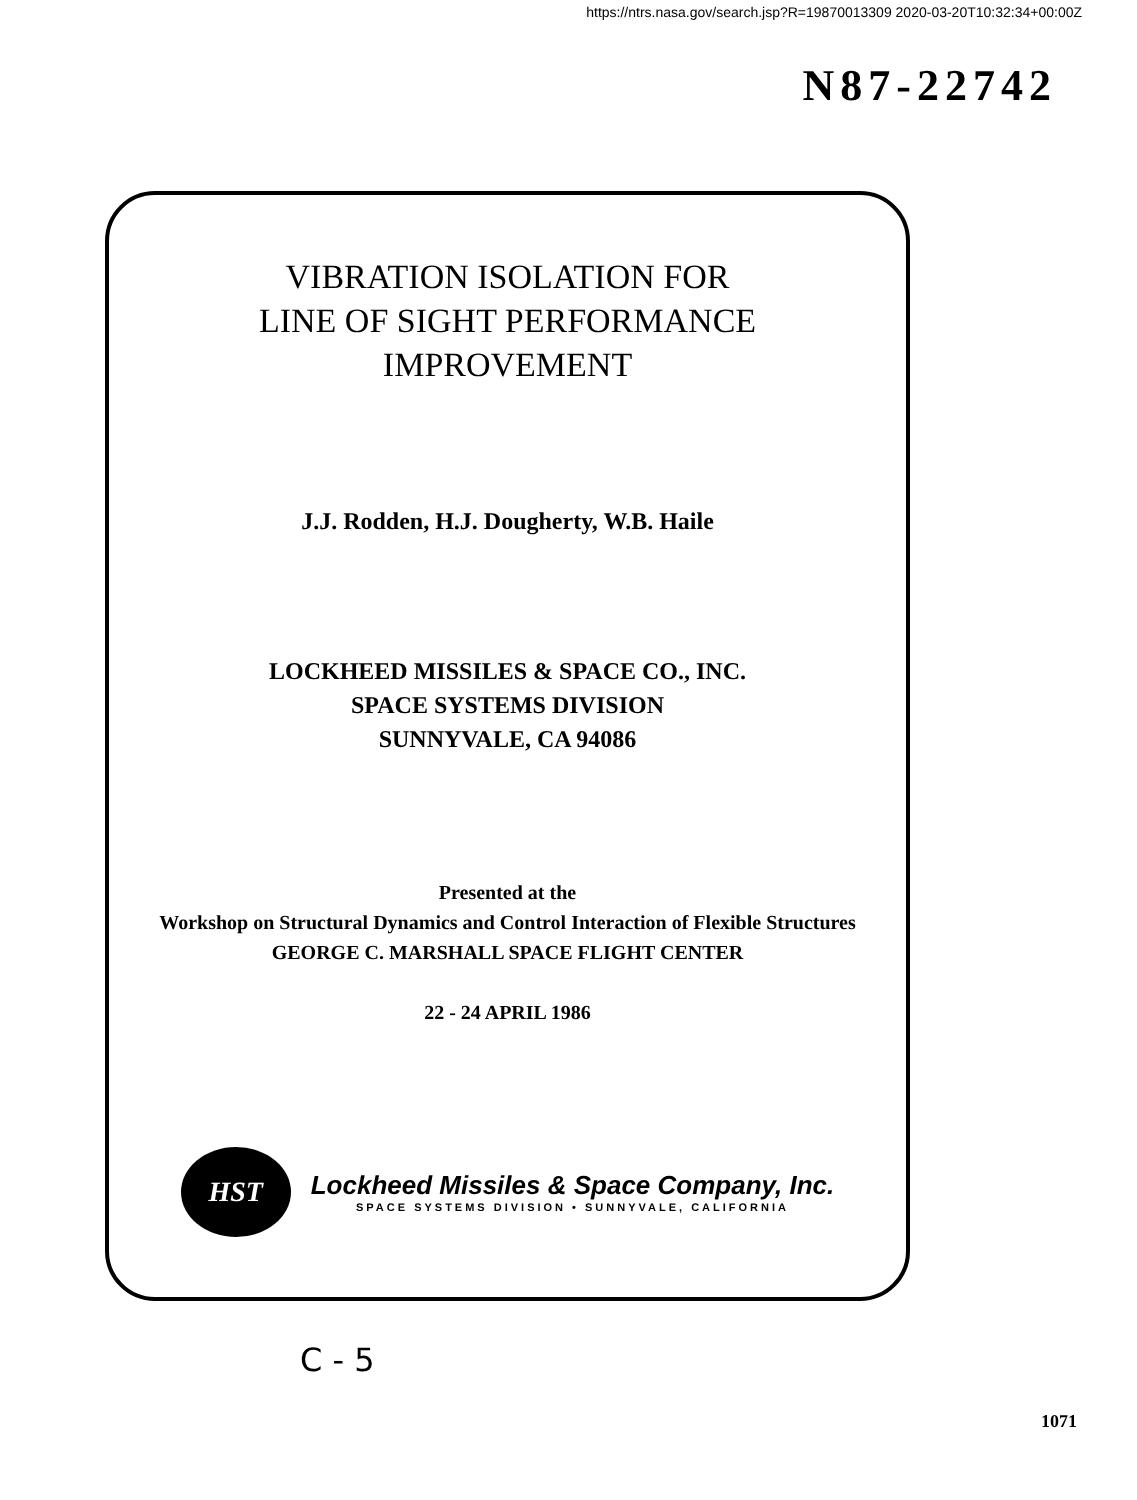https://ntrs.nasa.gov/search.jsp?R=19870013309 2020-03-20T10:32:34+00:00Z
N87-22742
VIBRATION ISOLATION FOR
LINE OF SIGHT PERFORMANCE IMPROVEMENT
J.J. Rodden, H.J. Dougherty, W.B. Haile
LOCKHEED MISSILES & SPACE CO., INC.
SPACE SYSTEMS DIVISION
SUNNYVALE, CA 94086
Presented at the
Workshop on Structural Dynamics and Control Interaction of Flexible Structures
GEORGE C. MARSHALL SPACE FLIGHT CENTER
22 - 24 APRIL 1986
HST
Lockheed Missiles & Space Company, Inc.
SPACE SYSTEMS DIVISION • SUNNYVALE, CALIFORNIA
C - 5 1071